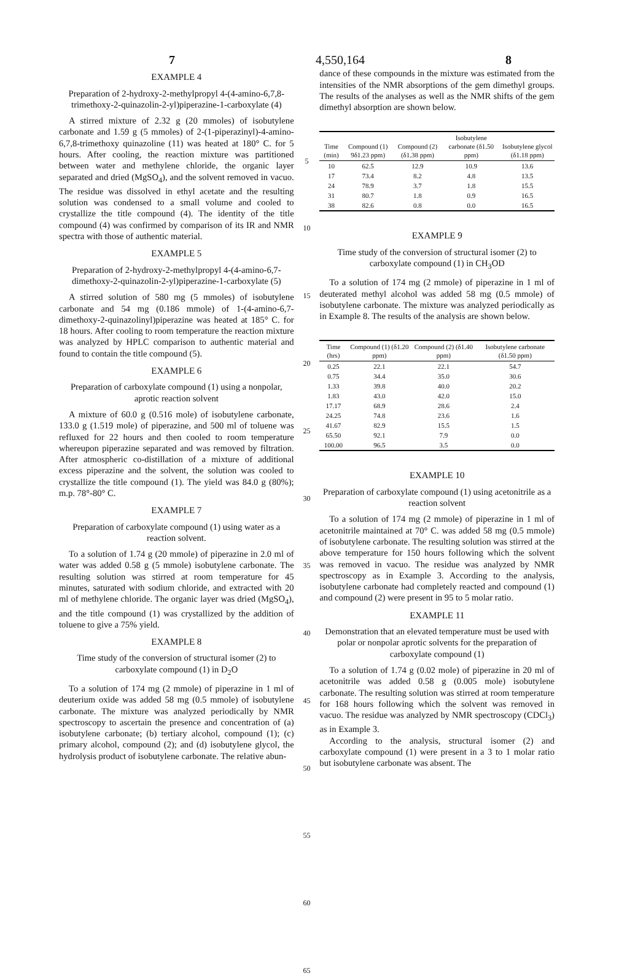7 4,550,164 8
EXAMPLE 4
Preparation of 2-hydroxy-2-methylpropyl 4-(4-amino-6,7,8-trimethoxy-2-quinazolin-2-yl)piperazine-1-carboxylate (4)
A stirred mixture of 2.32 g (20 mmoles) of isobutylene carbonate and 1.59 g (5 mmoles) of 2-(1-piperazinyl)-4-amino-6,7,8-trimethoxy quinazoline (11) was heated at 180° C. for 5 hours. After cooling, the reaction mixture was partitioned between water and methylene chloride, the organic layer separated and dried (MgSO<sub>4</sub>), and the solvent removed in vacuo. The residue was dissolved in ethyl acetate and the resulting solution was condensed to a small volume and cooled to crystallize the title compound (4). The identity of the title compound (4) was confirmed by comparison of its IR and NMR spectra with those of authentic material.
EXAMPLE 5
Preparation of 2-hydroxy-2-methylpropyl 4-(4-amino-6,7-dimethoxy-2-quinazolin-2-yl)piperazine-1-carboxylate (5)
A stirred solution of 580 mg (5 mmoles) of isobutylene carbonate and 54 mg (0.186 mmole) of 1-(4-amino-6,7-dimethoxy-2-quinazolinyl)piperazine was heated at 185° C. for 18 hours. After cooling to room temperature the reaction mixture was analyzed by HPLC comparison to authentic material and found to contain the title compound (5).
EXAMPLE 6
Preparation of carboxylate compound (1) using a nonpolar, aprotic reaction solvent
A mixture of 60.0 g (0.516 mole) of isobutylene carbonate, 133.0 g (1.519 mole) of piperazine, and 500 ml of toluene was refluxed for 22 hours and then cooled to room temperature whereupon piperazine separated and was removed by filtration. After atmospheric co-distillation of a mixture of additional excess piperazine and the solvent, the solution was cooled to crystallize the title compound (1). The yield was 84.0 g (80%); m.p. 78°-80° C.
EXAMPLE 7
Preparation of carboxylate compound (1) using water as a reaction solvent.
To a solution of 1.74 g (20 mmole) of piperazine in 2.0 ml of water was added 0.58 g (5 mmole) isobutylene carbonate. The resulting solution was stirred at room temperature for 45 minutes, saturated with sodium chloride, and extracted with 20 ml of methylene chloride. The organic layer was dried (MgSO<sub>4</sub>), and the title compound (1) was crystallized by the addition of toluene to give a 75% yield.
EXAMPLE 8
Time study of the conversion of structural isomer (2) to carboxylate compound (1) in D<sub>2</sub>O
To a solution of 174 mg (2 mmole) of piperazine in 1 ml of deuterium oxide was added 58 mg (0.5 mmole) of isobutylene carbonate. The mixture was analyzed periodically by NMR spectroscopy to ascertain the presence and concentration of (a) isobutylene carbonate; (b) tertiary alcohol, compound (1); (c) primary alcohol, compound (2); and (d) isobutylene glycol, the hydrolysis product of isobutylene carbonate. The relative abun-
5
10
15
20
25
30
35
40
45
50
55
60
65
dance of these compounds in the mixture was estimated from the intensities of the NMR absorptions of the gem dimethyl groups. The results of the analyses as well as the NMR shifts of the gem dimethyl absorption are shown below.
| Time (min) | Compound (1) 9δ1.23 ppm) | Compound (2) (δ1.38 ppm) | Isobutylene carbonate (δ1.50 ppm) | Isobutylene glycol (δ1.18 ppm) |
| --- | --- | --- | --- | --- |
| 10 | 62.5 | 12.9 | 10.9 | 13.6 |
| 17 | 73.4 | 8.2 | 4.8 | 13.5 |
| 24 | 78.9 | 3.7 | 1.8 | 15.5 |
| 31 | 80.7 | 1.8 | 0.9 | 16.5 |
| 38 | 82.6 | 0.8 | 0.0 | 16.5 |
EXAMPLE 9
Time study of the conversion of structural isomer (2) to carboxylate compound (1) in CH<sub>3</sub>OD
To a solution of 174 mg (2 mmole) of piperazine in 1 ml of deuterated methyl alcohol was added 58 mg (0.5 mmole) of isobutylene carbonate. The mixture was analyzed periodically as in Example 8. The results of the analysis are shown below.
| Time (hrs) | Compound (1) (δ1.20 ppm) | Compound (2) (δ1.40 ppm) | Isobutylene carbonate (δ1.50 ppm) |
| --- | --- | --- | --- |
| 0.25 | 22.1 | 22.1 | 54.7 |
| 0.75 | 34.4 | 35.0 | 30.6 |
| 1.33 | 39.8 | 40.0 | 20.2 |
| 1.83 | 43.0 | 42.0 | 15.0 |
| 17.17 | 68.9 | 28.6 | 2.4 |
| 24.25 | 74.8 | 23.6 | 1.6 |
| 41.67 | 82.9 | 15.5 | 1.5 |
| 65.50 | 92.1 | 7.9 | 0.0 |
| 100.00 | 96.5 | 3.5 | 0.0 |
EXAMPLE 10
Preparation of carboxylate compound (1) using acetonitrile as a reaction solvent
To a solution of 174 mg (2 mmole) of piperazine in 1 ml of acetonitrile maintained at 70° C. was added 58 mg (0.5 mmole) of isobutylene carbonate. The resulting solution was stirred at the above temperature for 150 hours following which the solvent was removed in vacuo. The residue was analyzed by NMR spectroscopy as in Example 3. According to the analysis, isobutylene carbonate had completely reacted and compound (1) and compound (2) were present in 95 to 5 molar ratio.
EXAMPLE 11
Demonstration that an elevated temperature must be used with polar or nonpolar aprotic solvents for the preparation of carboxylate compound (1)
To a solution of 1.74 g (0.02 mole) of piperazine in 20 ml of acetonitrile was added 0.58 g (0.005 mole) isobutylene carbonate. The resulting solution was stirred at room temperature for 168 hours following which the solvent was removed in vacuo. The residue was analyzed by NMR spectroscopy (CDCl<sub>3</sub>) as in Example 3.
According to the analysis, structural isomer (2) and carboxylate compound (1) were present in a 3 to 1 molar ratio but isobutylene carbonate was absent. The